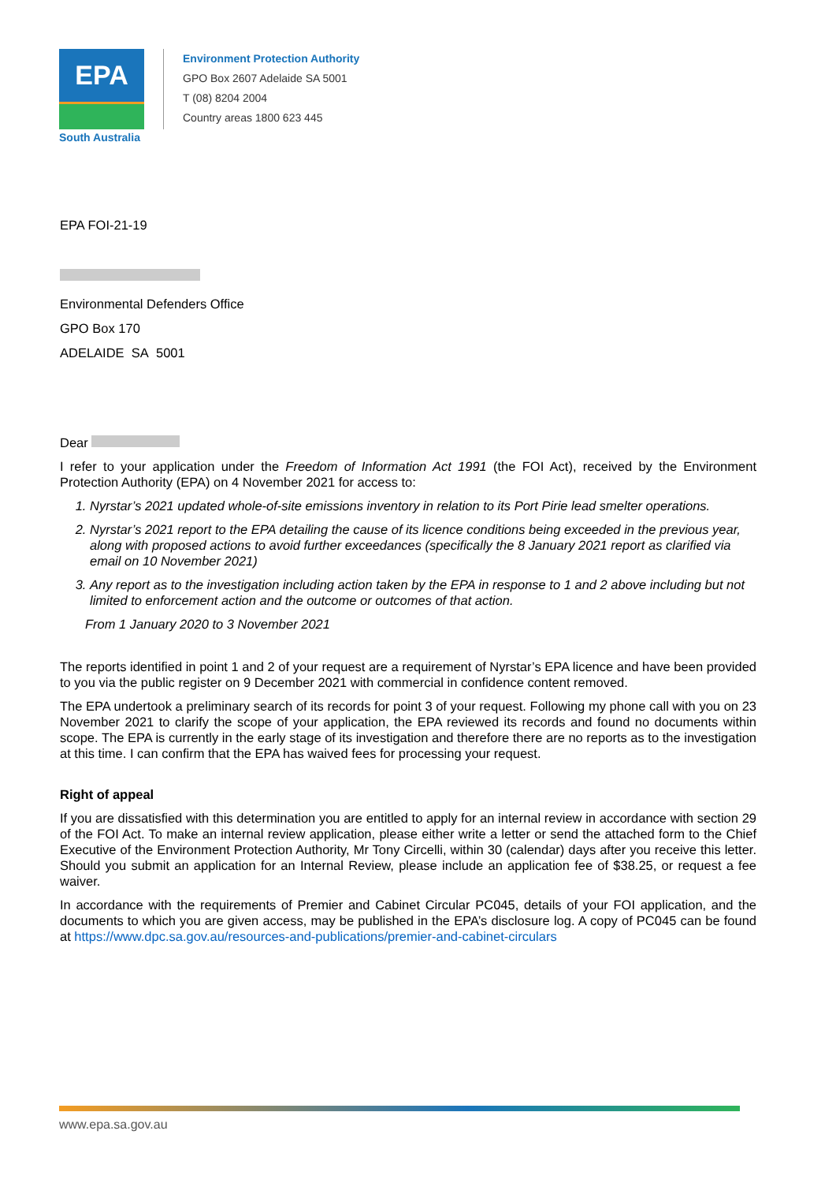EPA
South Australia
Environment Protection Authority
GPO Box 2607 Adelaide SA 5001
T (08) 8204 2004
Country areas 1800 623 445
EPA FOI-21-19
Environmental Defenders Office
GPO Box 170
ADELAIDE SA 5001
Dear
I refer to your application under the Freedom of Information Act 1991 (the FOI Act), received by the Environment Protection Authority (EPA) on 4 November 2021 for access to:
1. Nyrstar’s 2021 updated whole-of-site emissions inventory in relation to its Port Pirie lead smelter operations.
2. Nyrstar’s 2021 report to the EPA detailing the cause of its licence conditions being exceeded in the previous year, along with proposed actions to avoid further exceedances (specifically the 8 January 2021 report as clarified via email on 10 November 2021)
3. Any report as to the investigation including action taken by the EPA in response to 1 and 2 above including but not limited to enforcement action and the outcome or outcomes of that action.
From 1 January 2020 to 3 November 2021
The reports identified in point 1 and 2 of your request are a requirement of Nyrstar’s EPA licence and have been provided to you via the public register on 9 December 2021 with commercial in confidence content removed.
The EPA undertook a preliminary search of its records for point 3 of your request. Following my phone call with you on 23 November 2021 to clarify the scope of your application, the EPA reviewed its records and found no documents within scope. The EPA is currently in the early stage of its investigation and therefore there are no reports as to the investigation at this time. I can confirm that the EPA has waived fees for processing your request.
Right of appeal
If you are dissatisfied with this determination you are entitled to apply for an internal review in accordance with section 29 of the FOI Act. To make an internal review application, please either write a letter or send the attached form to the Chief Executive of the Environment Protection Authority, Mr Tony Circelli, within 30 (calendar) days after you receive this letter. Should you submit an application for an Internal Review, please include an application fee of $38.25, or request a fee waiver.
In accordance with the requirements of Premier and Cabinet Circular PC045, details of your FOI application, and the documents to which you are given access, may be published in the EPA’s disclosure log. A copy of PC045 can be found at https://www.dpc.sa.gov.au/resources-and-publications/premier-and-cabinet-circulars
www.epa.sa.gov.au